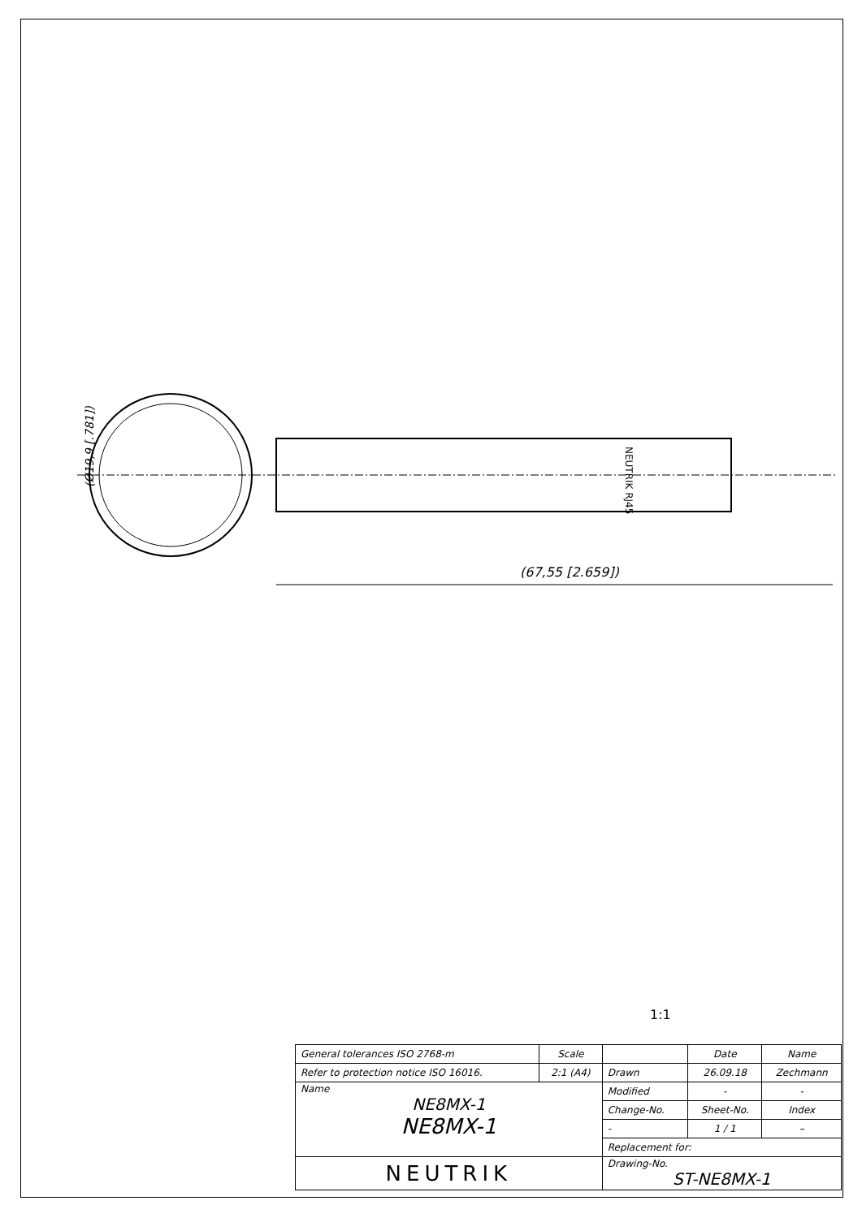(Ø19,9 [.781])
(67,55 [2.659])
NEUTRIK RJ45
1:1
| General tolerances ISO 2768-m | Scale | | Date | Name |
| Refer to protection notice ISO 16016. | 2:1 (A4) | Drawn | 26.09.18 | Zechmann |
| Name NE8MX-1 NE8MX-1 | | Modified | - | - |
| | | Change-No. | Sheet-No. | Index |
| | | - | 1 / 1 | – |
| | | Replacement for: | | |
| NEUTRIK | | Drawing-No. ST-NE8MX-1 | | |